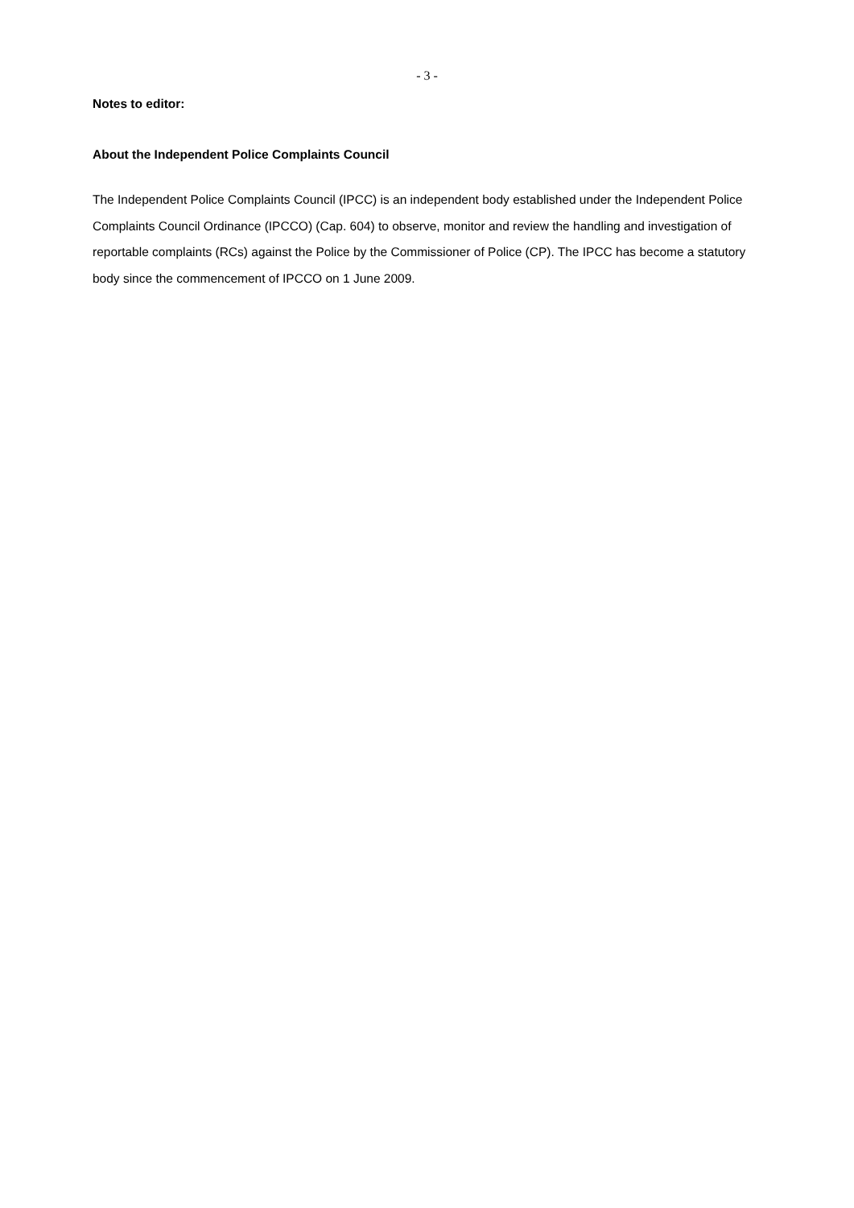- 3 -
Notes to editor:
About the Independent Police Complaints Council
The Independent Police Complaints Council (IPCC) is an independent body established under the Independent Police Complaints Council Ordinance (IPCCO) (Cap. 604) to observe, monitor and review the handling and investigation of reportable complaints (RCs) against the Police by the Commissioner of Police (CP). The IPCC has become a statutory body since the commencement of IPCCO on 1 June 2009.